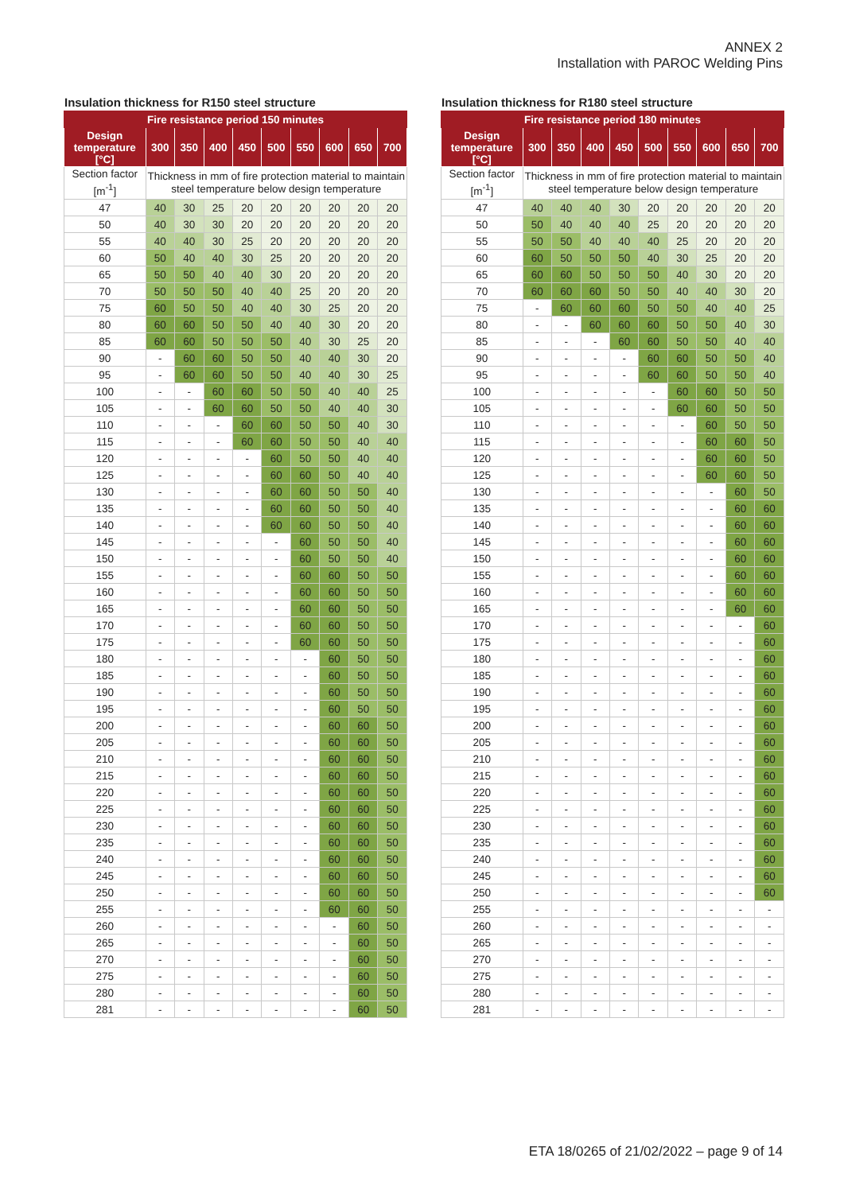ANNEX 2
Installation with PAROC Welding Pins
Insulation thickness for R150 steel structure
| Fire resistance period 150 minutes | | | | | | | | | |
| --- | --- | --- | --- | --- | --- | --- | --- | --- | --- |
| Design temperature [°C] | 300 | 350 | 400 | 450 | 500 | 550 | 600 | 650 | 700 |
| Section factor [m<sup>-1</sup>] | Thickness in mm of fire protection material to maintain steel temperature below design temperature | | | | | | | | |
| 47 | 40 | 30 | 25 | 20 | 20 | 20 | 20 | 20 | 20 |
| 50 | 40 | 30 | 30 | 20 | 20 | 20 | 20 | 20 | 20 |
| 55 | 40 | 40 | 30 | 25 | 20 | 20 | 20 | 20 | 20 |
| 60 | 50 | 40 | 40 | 30 | 25 | 20 | 20 | 20 | 20 |
| 65 | 50 | 50 | 40 | 40 | 30 | 20 | 20 | 20 | 20 |
| 70 | 50 | 50 | 50 | 40 | 40 | 25 | 20 | 20 | 20 |
| 75 | 60 | 50 | 50 | 40 | 40 | 30 | 25 | 20 | 20 |
| 80 | 60 | 60 | 50 | 50 | 40 | 40 | 30 | 20 | 20 |
| 85 | 60 | 60 | 50 | 50 | 50 | 40 | 30 | 25 | 20 |
| 90 | - | 60 | 60 | 50 | 50 | 40 | 40 | 30 | 20 |
| 95 | - | 60 | 60 | 50 | 50 | 40 | 40 | 30 | 25 |
| 100 | - | - | 60 | 60 | 50 | 50 | 40 | 40 | 25 |
| 105 | - | - | 60 | 60 | 50 | 50 | 40 | 40 | 30 |
| 110 | - | - | - | 60 | 60 | 50 | 50 | 40 | 30 |
| 115 | - | - | - | 60 | 60 | 50 | 50 | 40 | 40 |
| 120 | - | - | - | - | 60 | 50 | 50 | 40 | 40 |
| 125 | - | - | - | - | 60 | 60 | 50 | 40 | 40 |
| 130 | - | - | - | - | 60 | 60 | 50 | 50 | 40 |
| 135 | - | - | - | - | 60 | 60 | 50 | 50 | 40 |
| 140 | - | - | - | - | 60 | 60 | 50 | 50 | 40 |
| 145 | - | - | - | - | - | 60 | 50 | 50 | 40 |
| 150 | - | - | - | - | - | 60 | 50 | 50 | 40 |
| 155 | - | - | - | - | - | 60 | 60 | 50 | 50 |
| 160 | - | - | - | - | - | 60 | 60 | 50 | 50 |
| 165 | - | - | - | - | - | 60 | 60 | 50 | 50 |
| 170 | - | - | - | - | - | 60 | 60 | 50 | 50 |
| 175 | - | - | - | - | - | 60 | 60 | 50 | 50 |
| 180 | - | - | - | - | - | - | 60 | 50 | 50 |
| 185 | - | - | - | - | - | - | 60 | 50 | 50 |
| 190 | - | - | - | - | - | - | 60 | 50 | 50 |
| 195 | - | - | - | - | - | - | 60 | 50 | 50 |
| 200 | - | - | - | - | - | - | 60 | 60 | 50 |
| 205 | - | - | - | - | - | - | 60 | 60 | 50 |
| 210 | - | - | - | - | - | - | 60 | 60 | 50 |
| 215 | - | - | - | - | - | - | 60 | 60 | 50 |
| 220 | - | - | - | - | - | - | 60 | 60 | 50 |
| 225 | - | - | - | - | - | - | 60 | 60 | 50 |
| 230 | - | - | - | - | - | - | 60 | 60 | 50 |
| 235 | - | - | - | - | - | - | 60 | 60 | 50 |
| 240 | - | - | - | - | - | - | 60 | 60 | 50 |
| 245 | - | - | - | - | - | - | 60 | 60 | 50 |
| 250 | - | - | - | - | - | - | 60 | 60 | 50 |
| 255 | - | - | - | - | - | - | 60 | 60 | 50 |
| 260 | - | - | - | - | - | - | - | 60 | 50 |
| 265 | - | - | - | - | - | - | - | 60 | 50 |
| 270 | - | - | - | - | - | - | - | 60 | 50 |
| 275 | - | - | - | - | - | - | - | 60 | 50 |
| 280 | - | - | - | - | - | - | - | 60 | 50 |
| 281 | - | - | - | - | - | - | - | 60 | 50 |
Insulation thickness for R180 steel structure
| Fire resistance period 180 minutes | | | | | | | | | |
| --- | --- | --- | --- | --- | --- | --- | --- | --- | --- |
| Design temperature [°C] | 300 | 350 | 400 | 450 | 500 | 550 | 600 | 650 | 700 |
| Section factor [m<sup>-1</sup>] | Thickness in mm of fire protection material to maintain steel temperature below design temperature | | | | | | | | |
| 47 | 40 | 40 | 40 | 30 | 20 | 20 | 20 | 20 | 20 |
| 50 | 50 | 40 | 40 | 40 | 25 | 20 | 20 | 20 | 20 |
| 55 | 50 | 50 | 40 | 40 | 40 | 25 | 20 | 20 | 20 |
| 60 | 60 | 50 | 50 | 50 | 40 | 30 | 25 | 20 | 20 |
| 65 | 60 | 60 | 50 | 50 | 50 | 40 | 30 | 20 | 20 |
| 70 | 60 | 60 | 60 | 50 | 50 | 40 | 40 | 30 | 20 |
| 75 | - | 60 | 60 | 60 | 50 | 50 | 40 | 40 | 25 |
| 80 | - | - | 60 | 60 | 60 | 50 | 50 | 40 | 30 |
| 85 | - | - | - | 60 | 60 | 50 | 50 | 40 | 40 |
| 90 | - | - | - | - | 60 | 60 | 50 | 50 | 40 |
| 95 | - | - | - | - | 60 | 60 | 50 | 50 | 40 |
| 100 | - | - | - | - | - | 60 | 60 | 50 | 50 |
| 105 | - | - | - | - | - | 60 | 60 | 50 | 50 |
| 110 | - | - | - | - | - | - | 60 | 50 | 50 |
| 115 | - | - | - | - | - | - | 60 | 60 | 50 |
| 120 | - | - | - | - | - | - | 60 | 60 | 50 |
| 125 | - | - | - | - | - | - | 60 | 60 | 50 |
| 130 | - | - | - | - | - | - | - | 60 | 50 |
| 135 | - | - | - | - | - | - | - | 60 | 60 |
| 140 | - | - | - | - | - | - | - | 60 | 60 |
| 145 | - | - | - | - | - | - | - | 60 | 60 |
| 150 | - | - | - | - | - | - | - | 60 | 60 |
| 155 | - | - | - | - | - | - | - | 60 | 60 |
| 160 | - | - | - | - | - | - | - | 60 | 60 |
| 165 | - | - | - | - | - | - | - | 60 | 60 |
| 170 | - | - | - | - | - | - | - | - | 60 |
| 175 | - | - | - | - | - | - | - | - | 60 |
| 180 | - | - | - | - | - | - | - | - | 60 |
| 185 | - | - | - | - | - | - | - | - | 60 |
| 190 | - | - | - | - | - | - | - | - | 60 |
| 195 | - | - | - | - | - | - | - | - | 60 |
| 200 | - | - | - | - | - | - | - | - | 60 |
| 205 | - | - | - | - | - | - | - | - | 60 |
| 210 | - | - | - | - | - | - | - | - | 60 |
| 215 | - | - | - | - | - | - | - | - | 60 |
| 220 | - | - | - | - | - | - | - | - | 60 |
| 225 | - | - | - | - | - | - | - | - | 60 |
| 230 | - | - | - | - | - | - | - | - | 60 |
| 235 | - | - | - | - | - | - | - | - | 60 |
| 240 | - | - | - | - | - | - | - | - | 60 |
| 245 | - | - | - | - | - | - | - | - | 60 |
| 250 | - | - | - | - | - | - | - | - | 60 |
| 255 | - | - | - | - | - | - | - | - | - |
| 260 | - | - | - | - | - | - | - | - | - |
| 265 | - | - | - | - | - | - | - | - | - |
| 270 | - | - | - | - | - | - | - | - | - |
| 275 | - | - | - | - | - | - | - | - | - |
| 280 | - | - | - | - | - | - | - | - | - |
| 281 | - | - | - | - | - | - | - | - | - |
ETA 18/0265 of 21/02/2022 – page 9 of 14